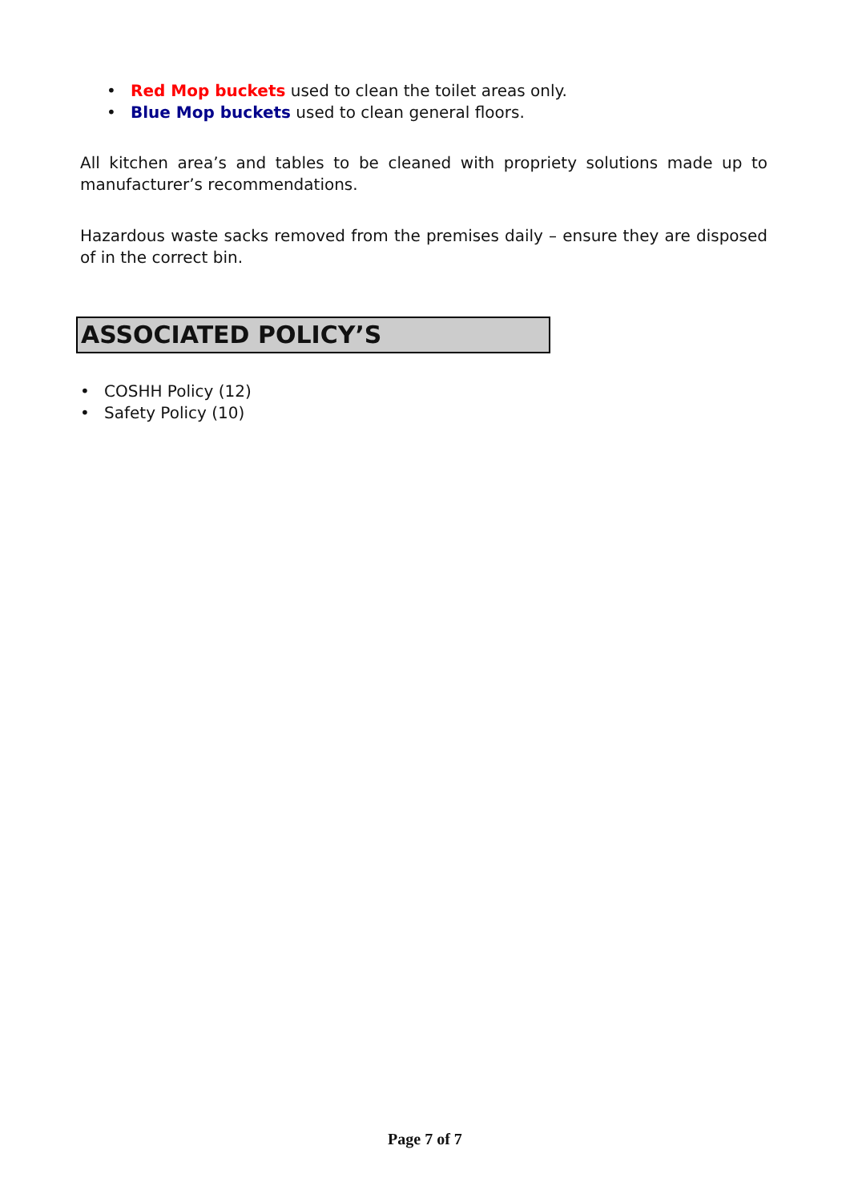• Red Mop buckets used to clean the toilet areas only.
• Blue Mop buckets used to clean general floors.
All kitchen area’s and tables to be cleaned with propriety solutions made up to manufacturer’s recommendations.
Hazardous waste sacks removed from the premises daily – ensure they are disposed of in the correct bin.
ASSOCIATED POLICY’S
• COSHH Policy (12)
• Safety Policy (10)
Page 7 of 7